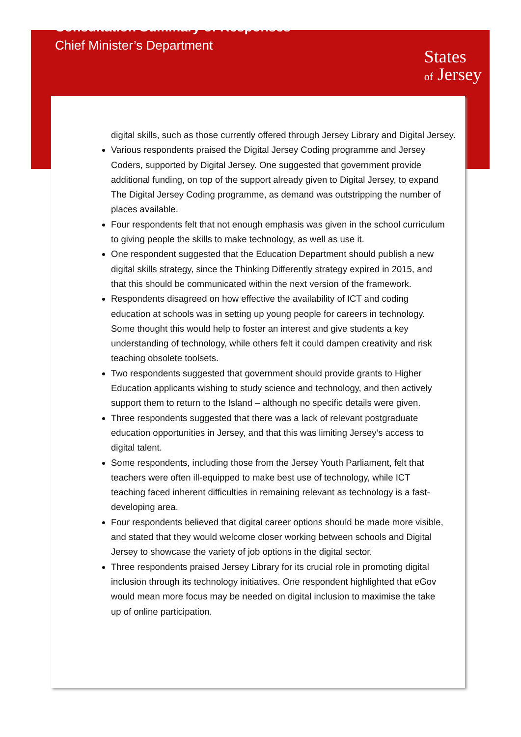Consultation Summary of Responses
Chief Minister’s Department
States
of Jersey
digital skills, such as those currently offered through Jersey Library and Digital Jersey.
Various respondents praised the Digital Jersey Coding programme and Jersey Coders, supported by Digital Jersey. One suggested that government provide additional funding, on top of the support already given to Digital Jersey, to expand The Digital Jersey Coding programme, as demand was outstripping the number of places available.
Four respondents felt that not enough emphasis was given in the school curriculum to giving people the skills to make technology, as well as use it.
One respondent suggested that the Education Department should publish a new digital skills strategy, since the Thinking Differently strategy expired in 2015, and that this should be communicated within the next version of the framework.
Respondents disagreed on how effective the availability of ICT and coding education at schools was in setting up young people for careers in technology. Some thought this would help to foster an interest and give students a key understanding of technology, while others felt it could dampen creativity and risk teaching obsolete toolsets.
Two respondents suggested that government should provide grants to Higher Education applicants wishing to study science and technology, and then actively support them to return to the Island – although no specific details were given.
Three respondents suggested that there was a lack of relevant postgraduate education opportunities in Jersey, and that this was limiting Jersey’s access to digital talent.
Some respondents, including those from the Jersey Youth Parliament, felt that teachers were often ill-equipped to make best use of technology, while ICT teaching faced inherent difficulties in remaining relevant as technology is a fast-developing area.
Four respondents believed that digital career options should be made more visible, and stated that they would welcome closer working between schools and Digital Jersey to showcase the variety of job options in the digital sector.
Three respondents praised Jersey Library for its crucial role in promoting digital inclusion through its technology initiatives. One respondent highlighted that eGov would mean more focus may be needed on digital inclusion to maximise the take up of online participation.